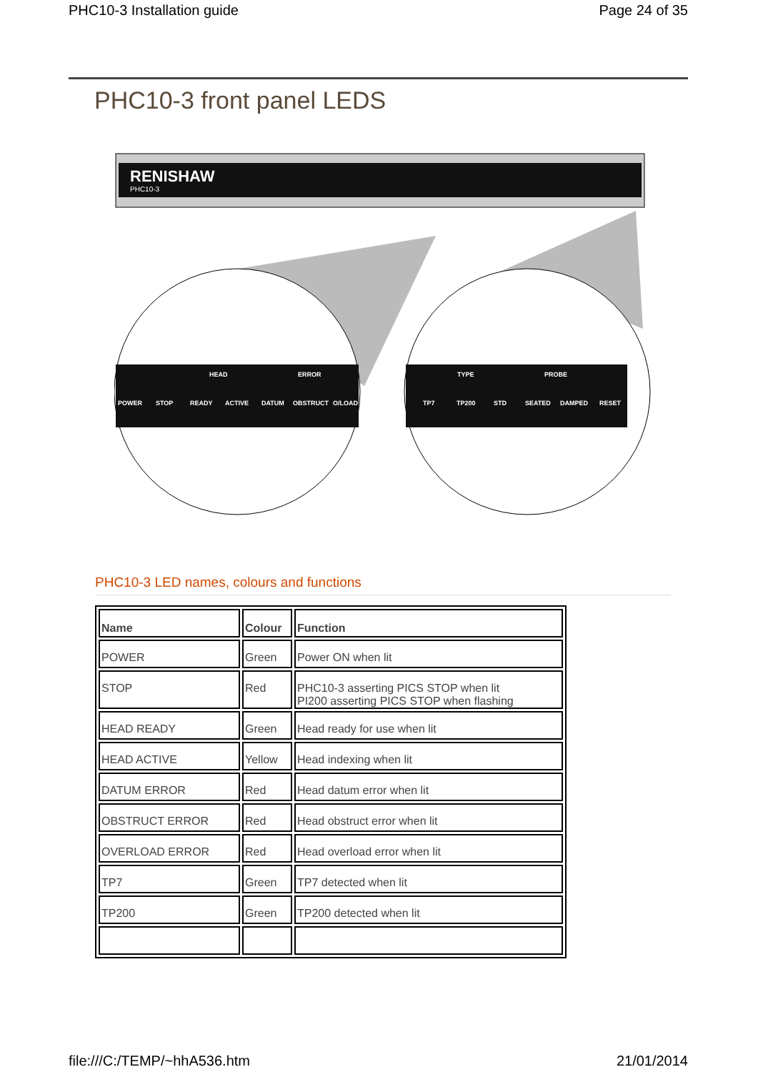PHC10-3 Installation guide Page 24 of 35
PHC10-3 front panel LEDS
RENISHAW
PHC10-3
POWER
STOP
READY
ACTIVE
DATUM
OBSTRUCT
O/LOAD
HEAD
ERROR
TP7
TP200
STD
SEATED
DAMPED
RESET
TYPE
PROBE
PHC10-3 LED names, colours and functions
| Name | Colour | Function |
| --- | --- | --- |
| POWER | Green | Power ON when lit |
| STOP | Red | PHC10-3 asserting PICS STOP when lit PI200 asserting PICS STOP when flashing |
| HEAD READY | Green | Head ready for use when lit |
| HEAD ACTIVE | Yellow | Head indexing when lit |
| DATUM ERROR | Red | Head datum error when lit |
| OBSTRUCT ERROR | Red | Head obstruct error when lit |
| OVERLOAD ERROR | Red | Head overload error when lit |
| TP7 | Green | TP7 detected when lit |
| TP200 | Green | TP200 detected when lit |
file:///C:/TEMP/~hhA536.htm 21/01/2014